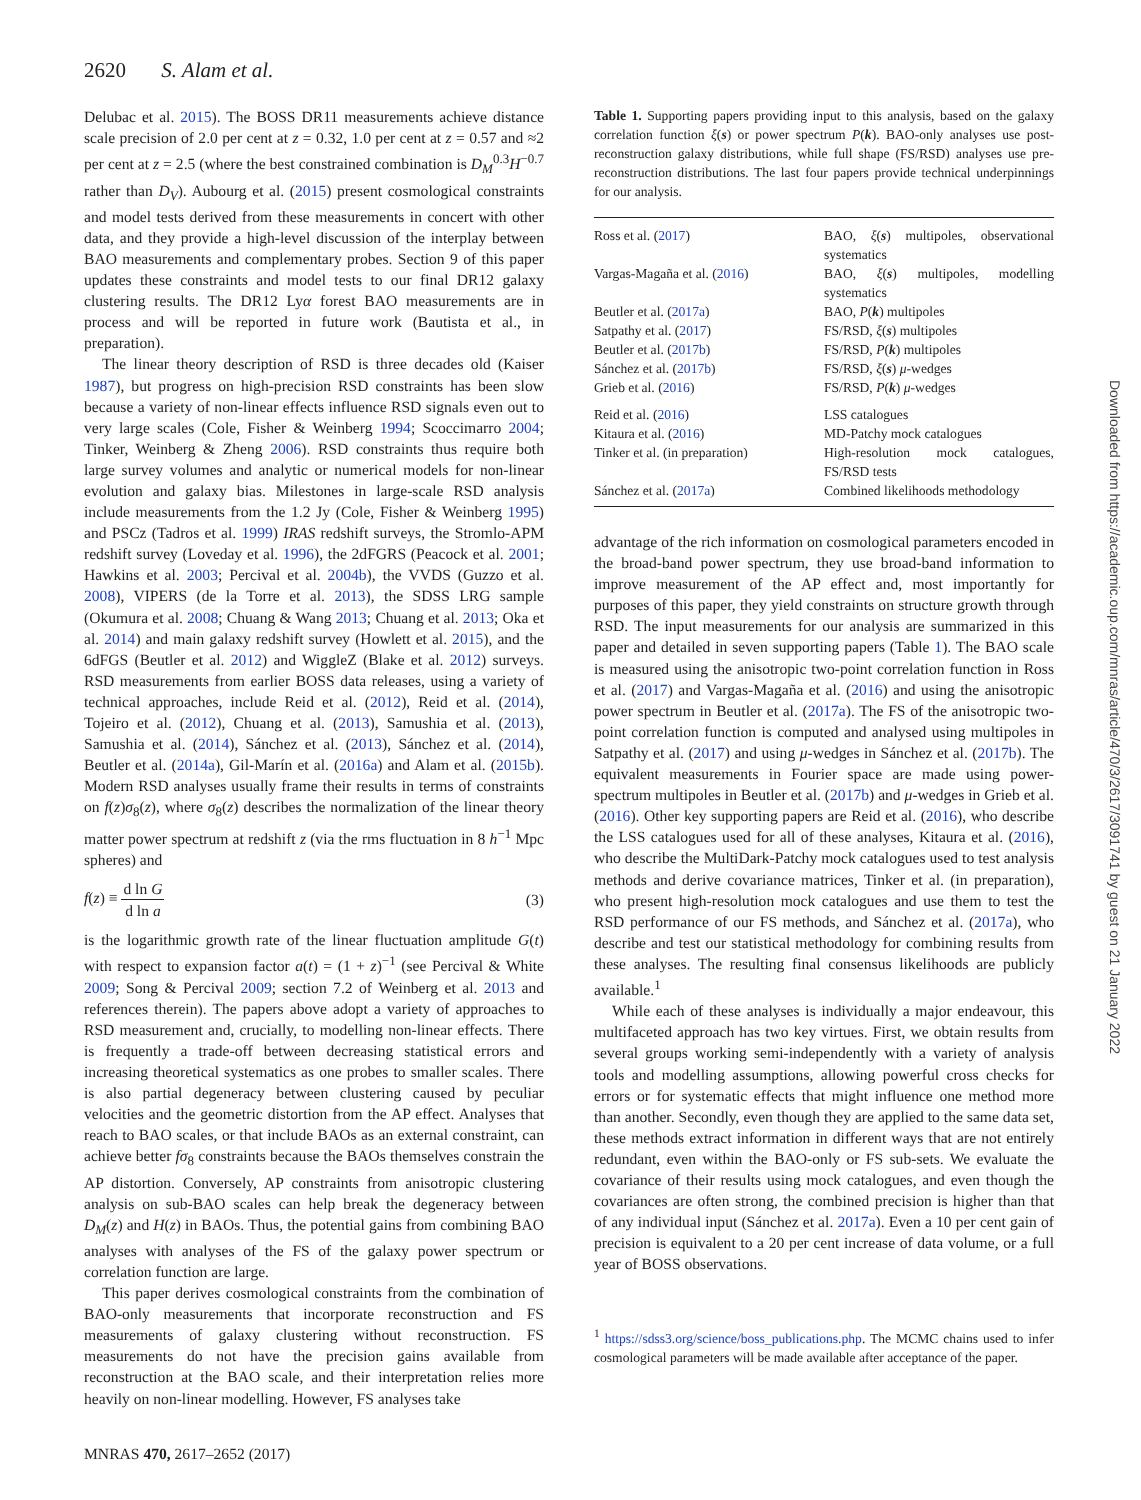2620 S. Alam et al.
Delubac et al. 2015). The BOSS DR11 measurements achieve distance scale precision of 2.0 per cent at z = 0.32, 1.0 per cent at z = 0.57 and ≈2 per cent at z = 2.5 (where the best constrained combination is D<sub>M</sub><sup>0.3</sup>H<sup>−0.7</sup> rather than D<sub>V</sub>). Aubourg et al. (2015) present cosmological constraints and model tests derived from these measurements in concert with other data, and they provide a high-level discussion of the interplay between BAO measurements and complementary probes. Section 9 of this paper updates these constraints and model tests to our final DR12 galaxy clustering results. The DR12 Lyα forest BAO measurements are in process and will be reported in future work (Bautista et al., in preparation).
The linear theory description of RSD is three decades old (Kaiser 1987), but progress on high-precision RSD constraints has been slow because a variety of non-linear effects influence RSD signals even out to very large scales (Cole, Fisher & Weinberg 1994; Scoccimarro 2004; Tinker, Weinberg & Zheng 2006). RSD constraints thus require both large survey volumes and analytic or numerical models for non-linear evolution and galaxy bias. Milestones in large-scale RSD analysis include measurements from the 1.2 Jy (Cole, Fisher & Weinberg 1995) and PSCz (Tadros et al. 1999) IRAS redshift surveys, the Stromlo-APM redshift survey (Loveday et al. 1996), the 2dFGRS (Peacock et al. 2001; Hawkins et al. 2003; Percival et al. 2004b), the VVDS (Guzzo et al. 2008), VIPERS (de la Torre et al. 2013), the SDSS LRG sample (Okumura et al. 2008; Chuang & Wang 2013; Chuang et al. 2013; Oka et al. 2014) and main galaxy redshift survey (Howlett et al. 2015), and the 6dFGS (Beutler et al. 2012) and WiggleZ (Blake et al. 2012) surveys. RSD measurements from earlier BOSS data releases, using a variety of technical approaches, include Reid et al. (2012), Reid et al. (2014), Tojeiro et al. (2012), Chuang et al. (2013), Samushia et al. (2013), Samushia et al. (2014), Sánchez et al. (2013), Sánchez et al. (2014), Beutler et al. (2014a), Gil-Marín et al. (2016a) and Alam et al. (2015b). Modern RSD analyses usually frame their results in terms of constraints on f(z)σ<sub>8</sub>(z), where σ<sub>8</sub>(z) describes the normalization of the linear theory matter power spectrum at redshift z (via the rms fluctuation in 8 h<sup>−1</sup> Mpc spheres) and
f(z) ≡ d ln G d ln a (3)
is the logarithmic growth rate of the linear fluctuation amplitude G(t) with respect to expansion factor a(t) = (1 + z)<sup>−1</sup> (see Percival & White 2009; Song & Percival 2009; section 7.2 of Weinberg et al. 2013 and references therein). The papers above adopt a variety of approaches to RSD measurement and, crucially, to modelling non-linear effects. There is frequently a trade-off between decreasing statistical errors and increasing theoretical systematics as one probes to smaller scales. There is also partial degeneracy between clustering caused by peculiar velocities and the geometric distortion from the AP effect. Analyses that reach to BAO scales, or that include BAOs as an external constraint, can achieve better fσ<sub>8</sub> constraints because the BAOs themselves constrain the AP distortion. Conversely, AP constraints from anisotropic clustering analysis on sub-BAO scales can help break the degeneracy between D<sub>M</sub>(z) and H(z) in BAOs. Thus, the potential gains from combining BAO analyses with analyses of the FS of the galaxy power spectrum or correlation function are large.
This paper derives cosmological constraints from the combination of BAO-only measurements that incorporate reconstruction and FS measurements of galaxy clustering without reconstruction. FS measurements do not have the precision gains available from reconstruction at the BAO scale, and their interpretation relies more heavily on non-linear modelling. However, FS analyses take
Table 1. Supporting papers providing input to this analysis, based on the galaxy correlation function ξ(s) or power spectrum P(k). BAO-only analyses use post-reconstruction galaxy distributions, while full shape (FS/RSD) analyses use pre-reconstruction distributions. The last four papers provide technical underpinnings for our analysis.
| Ross et al. ( 2017 ) | BAO, ξ ( s ) multipoles, observational systematics |
| Vargas-Magaña et al. ( 2016 ) | BAO, ξ ( s ) multipoles, modelling systematics |
| Beutler et al. ( 2017a ) | BAO, P ( k ) multipoles |
| Satpathy et al. ( 2017 ) | FS/RSD, ξ ( s ) multipoles |
| Beutler et al. ( 2017b ) | FS/RSD, P ( k ) multipoles |
| Sánchez et al. ( 2017b ) | FS/RSD, ξ ( s ) μ -wedges |
| Grieb et al. ( 2016 ) | FS/RSD, P ( k ) μ -wedges |
| Reid et al. ( 2016 ) | LSS catalogues |
| Kitaura et al. ( 2016 ) | MD-Patchy mock catalogues |
| Tinker et al. (in preparation) | High-resolution mock catalogues, FS/RSD tests |
| Sánchez et al. ( 2017a ) | Combined likelihoods methodology |
advantage of the rich information on cosmological parameters encoded in the broad-band power spectrum, they use broad-band information to improve measurement of the AP effect and, most importantly for purposes of this paper, they yield constraints on structure growth through RSD. The input measurements for our analysis are summarized in this paper and detailed in seven supporting papers (Table 1). The BAO scale is measured using the anisotropic two-point correlation function in Ross et al. (2017) and Vargas-Magaña et al. (2016) and using the anisotropic power spectrum in Beutler et al. (2017a). The FS of the anisotropic two-point correlation function is computed and analysed using multipoles in Satpathy et al. (2017) and using μ-wedges in Sánchez et al. (2017b). The equivalent measurements in Fourier space are made using power-spectrum multipoles in Beutler et al. (2017b) and μ-wedges in Grieb et al. (2016). Other key supporting papers are Reid et al. (2016), who describe the LSS catalogues used for all of these analyses, Kitaura et al. (2016), who describe the MultiDark-Patchy mock catalogues used to test analysis methods and derive covariance matrices, Tinker et al. (in preparation), who present high-resolution mock catalogues and use them to test the RSD performance of our FS methods, and Sánchez et al. (2017a), who describe and test our statistical methodology for combining results from these analyses. The resulting final consensus likelihoods are publicly available.<sup>1</sup>
While each of these analyses is individually a major endeavour, this multifaceted approach has two key virtues. First, we obtain results from several groups working semi-independently with a variety of analysis tools and modelling assumptions, allowing powerful cross checks for errors or for systematic effects that might influence one method more than another. Secondly, even though they are applied to the same data set, these methods extract information in different ways that are not entirely redundant, even within the BAO-only or FS sub-sets. We evaluate the covariance of their results using mock catalogues, and even though the covariances are often strong, the combined precision is higher than that of any individual input (Sánchez et al. 2017a). Even a 10 per cent gain of precision is equivalent to a 20 per cent increase of data volume, or a full year of BOSS observations.
<sup>1</sup> https://sdss3.org/science/boss_publications.php. The MCMC chains used to infer cosmological parameters will be made available after acceptance of the paper.
MNRAS 470, 2617–2652 (2017)
Downloaded from https://academic.oup.com/mnras/article/470/3/2617/3091741 by guest on 21 January 2022